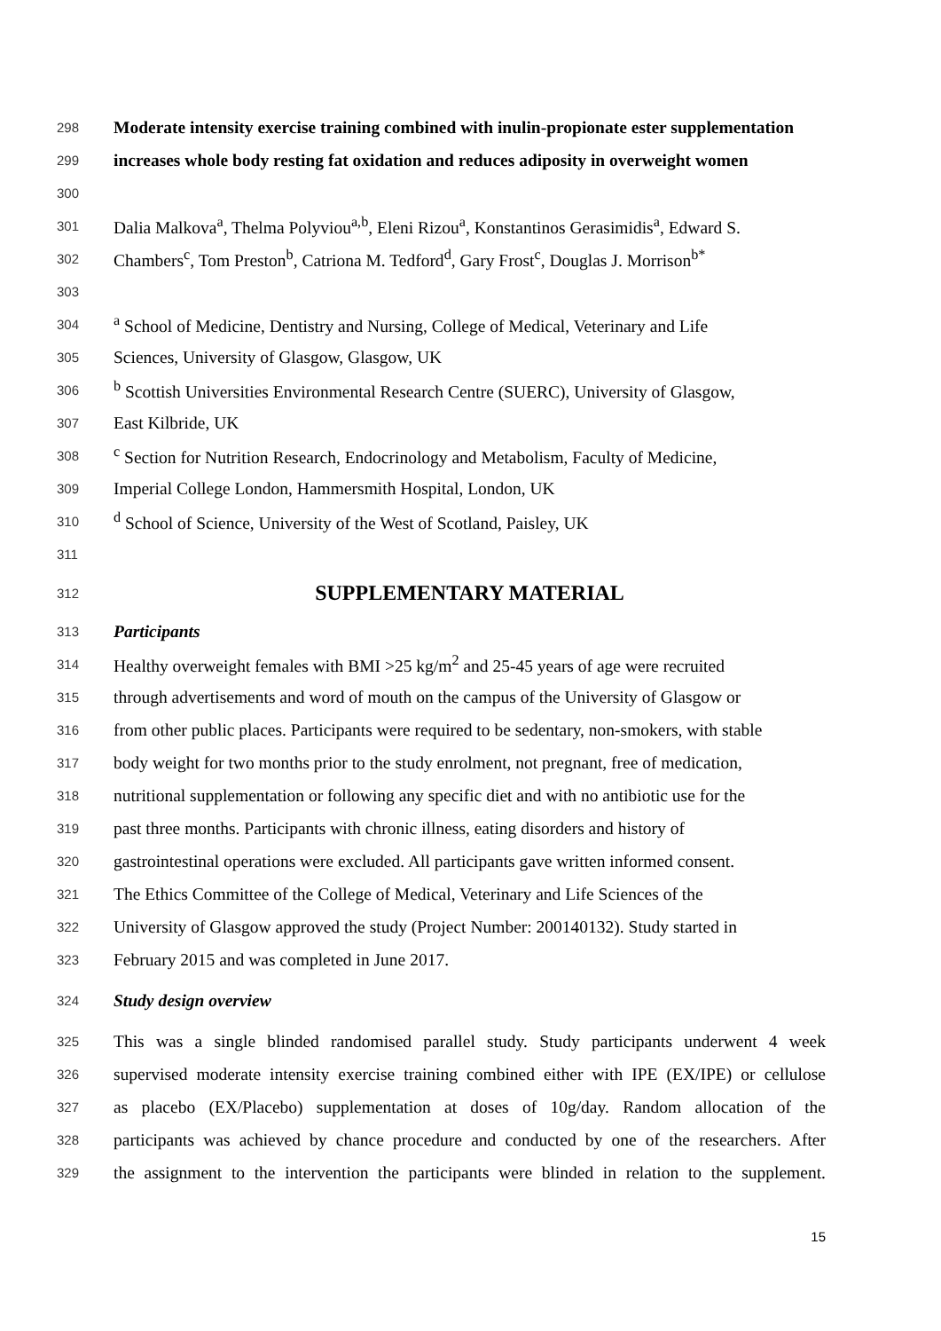298 Moderate intensity exercise training combined with inulin-propionate ester supplementation
299 increases whole body resting fat oxidation and reduces adiposity in overweight women
300
301 Dalia Malkova<sup>a</sup>, Thelma Polyviou<sup>a,b</sup>, Eleni Rizou<sup>a</sup>, Konstantinos Gerasimidis<sup>a</sup>, Edward S.
302 Chambers<sup>c</sup>, Tom Preston<sup>b</sup>, Catriona M. Tedford<sup>d</sup>, Gary Frost<sup>c</sup>, Douglas J. Morrison<sup>b*</sup>
303
304 <sup>a</sup> School of Medicine, Dentistry and Nursing, College of Medical, Veterinary and Life
305 Sciences, University of Glasgow, Glasgow, UK
306 <sup>b</sup> Scottish Universities Environmental Research Centre (SUERC), University of Glasgow,
307 East Kilbride, UK
308 <sup>c</sup> Section for Nutrition Research, Endocrinology and Metabolism, Faculty of Medicine,
309 Imperial College London, Hammersmith Hospital, London, UK
310 <sup>d</sup> School of Science, University of the West of Scotland, Paisley, UK
311
312 SUPPLEMENTARY MATERIAL
313 Participants
314 Healthy overweight females with BMI >25 kg/m<sup>2</sup> and 25-45 years of age were recruited
315 through advertisements and word of mouth on the campus of the University of Glasgow or
316 from other public places. Participants were required to be sedentary, non-smokers, with stable
317 body weight for two months prior to the study enrolment, not pregnant, free of medication,
318 nutritional supplementation or following any specific diet and with no antibiotic use for the
319 past three months. Participants with chronic illness, eating disorders and history of
320 gastrointestinal operations were excluded. All participants gave written informed consent.
321 The Ethics Committee of the College of Medical, Veterinary and Life Sciences of the
322 University of Glasgow approved the study (Project Number: 200140132). Study started in
323 February 2015 and was completed in June 2017.
324 Study design overview
325 This was a single blinded randomised parallel study. Study participants underwent 4 week
326 supervised moderate intensity exercise training combined either with IPE (EX/IPE) or cellulose
327 as placebo (EX/Placebo) supplementation at doses of 10g/day. Random allocation of the
328 participants was achieved by chance procedure and conducted by one of the researchers. After
329 the assignment to the intervention the participants were blinded in relation to the supplement.
15